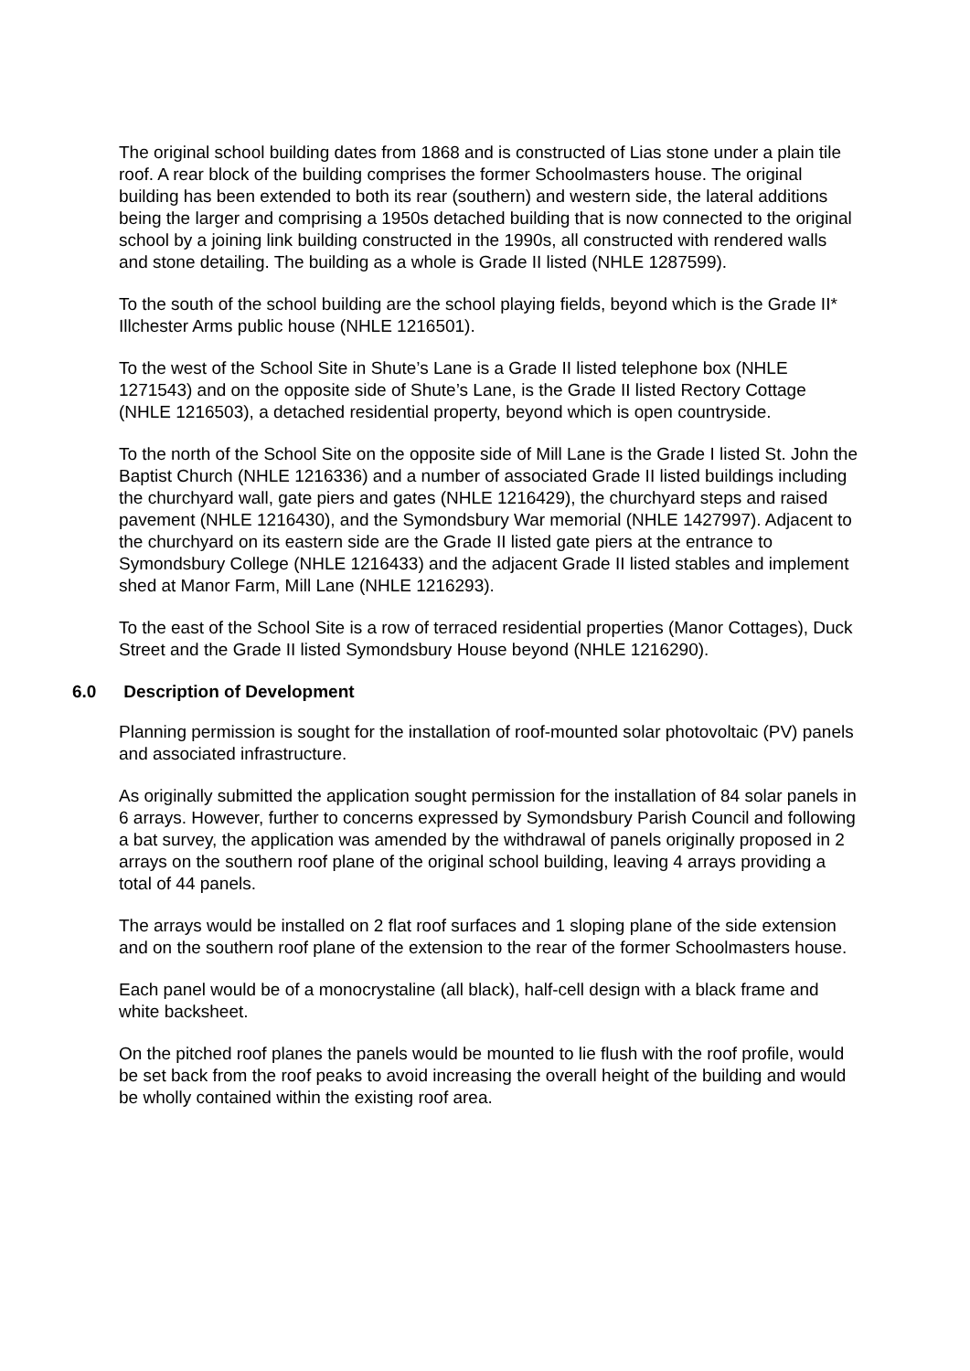The original school building dates from 1868 and is constructed of Lias stone under a plain tile roof. A rear block of the building comprises the former Schoolmasters house. The original building has been extended to both its rear (southern) and western side, the lateral additions being the larger and comprising a 1950s detached building that is now connected to the original school by a joining link building constructed in the 1990s, all constructed with rendered walls and stone detailing. The building as a whole is Grade II listed (NHLE 1287599).
To the south of the school building are the school playing fields, beyond which is the Grade II* Illchester Arms public house (NHLE 1216501).
To the west of the School Site in Shute’s Lane is a Grade II listed telephone box (NHLE 1271543) and on the opposite side of Shute’s Lane, is the Grade II listed Rectory Cottage (NHLE 1216503), a detached residential property, beyond which is open countryside.
To the north of the School Site on the opposite side of Mill Lane is the Grade I listed St. John the Baptist Church (NHLE 1216336) and a number of associated Grade II listed buildings including the churchyard wall, gate piers and gates (NHLE 1216429), the churchyard steps and raised pavement (NHLE 1216430), and the Symondsbury War memorial (NHLE 1427997). Adjacent to the churchyard on its eastern side are the Grade II listed gate piers at the entrance to Symondsbury College (NHLE 1216433) and the adjacent Grade II listed stables and implement shed at Manor Farm, Mill Lane (NHLE 1216293).
To the east of the School Site is a row of terraced residential properties (Manor Cottages), Duck Street and the Grade II listed Symondsbury House beyond (NHLE 1216290).
6.0 Description of Development
Planning permission is sought for the installation of roof-mounted solar photovoltaic (PV) panels and associated infrastructure.
As originally submitted the application sought permission for the installation of 84 solar panels in 6 arrays. However, further to concerns expressed by Symondsbury Parish Council and following a bat survey, the application was amended by the withdrawal of panels originally proposed in 2 arrays on the southern roof plane of the original school building, leaving 4 arrays providing a total of 44 panels.
The arrays would be installed on 2 flat roof surfaces and 1 sloping plane of the side extension and on the southern roof plane of the extension to the rear of the former Schoolmasters house.
Each panel would be of a monocrystaline (all black), half-cell design with a black frame and white backsheet.
On the pitched roof planes the panels would be mounted to lie flush with the roof profile, would be set back from the roof peaks to avoid increasing the overall height of the building and would be wholly contained within the existing roof area.